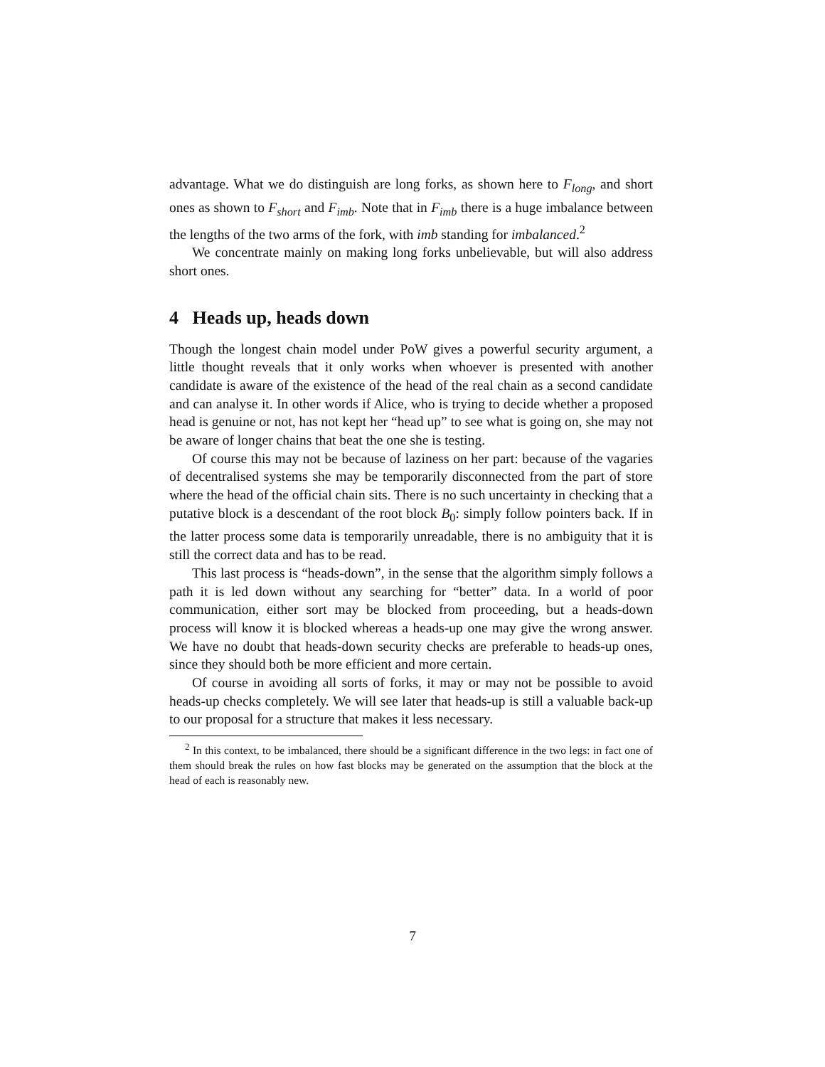advantage. What we do distinguish are long forks, as shown here to F<sub>long</sub>, and short ones as shown to F<sub>short</sub> and F<sub>imb</sub>. Note that in F<sub>imb</sub> there is a huge imbalance between the lengths of the two arms of the fork, with imb standing for imbalanced.<sup>2</sup>
We concentrate mainly on making long forks unbelievable, but will also address short ones.
4 Heads up, heads down
Though the longest chain model under PoW gives a powerful security argument, a little thought reveals that it only works when whoever is presented with another candidate is aware of the existence of the head of the real chain as a second candidate and can analyse it. In other words if Alice, who is trying to decide whether a proposed head is genuine or not, has not kept her “head up” to see what is going on, she may not be aware of longer chains that beat the one she is testing.
Of course this may not be because of laziness on her part: because of the vagaries of decentralised systems she may be temporarily disconnected from the part of store where the head of the official chain sits. There is no such uncertainty in checking that a putative block is a descendant of the root block B<sub>0</sub>: simply follow pointers back. If in the latter process some data is temporarily unreadable, there is no ambiguity that it is still the correct data and has to be read.
This last process is “heads-down”, in the sense that the algorithm simply follows a path it is led down without any searching for “better” data. In a world of poor communication, either sort may be blocked from proceeding, but a heads-down process will know it is blocked whereas a heads-up one may give the wrong answer. We have no doubt that heads-down security checks are preferable to heads-up ones, since they should both be more efficient and more certain.
Of course in avoiding all sorts of forks, it may or may not be possible to avoid heads-up checks completely. We will see later that heads-up is still a valuable back-up to our proposal for a structure that makes it less necessary.
<sup>2</sup> In this context, to be imbalanced, there should be a significant difference in the two legs: in fact one of them should break the rules on how fast blocks may be generated on the assumption that the block at the head of each is reasonably new.
7